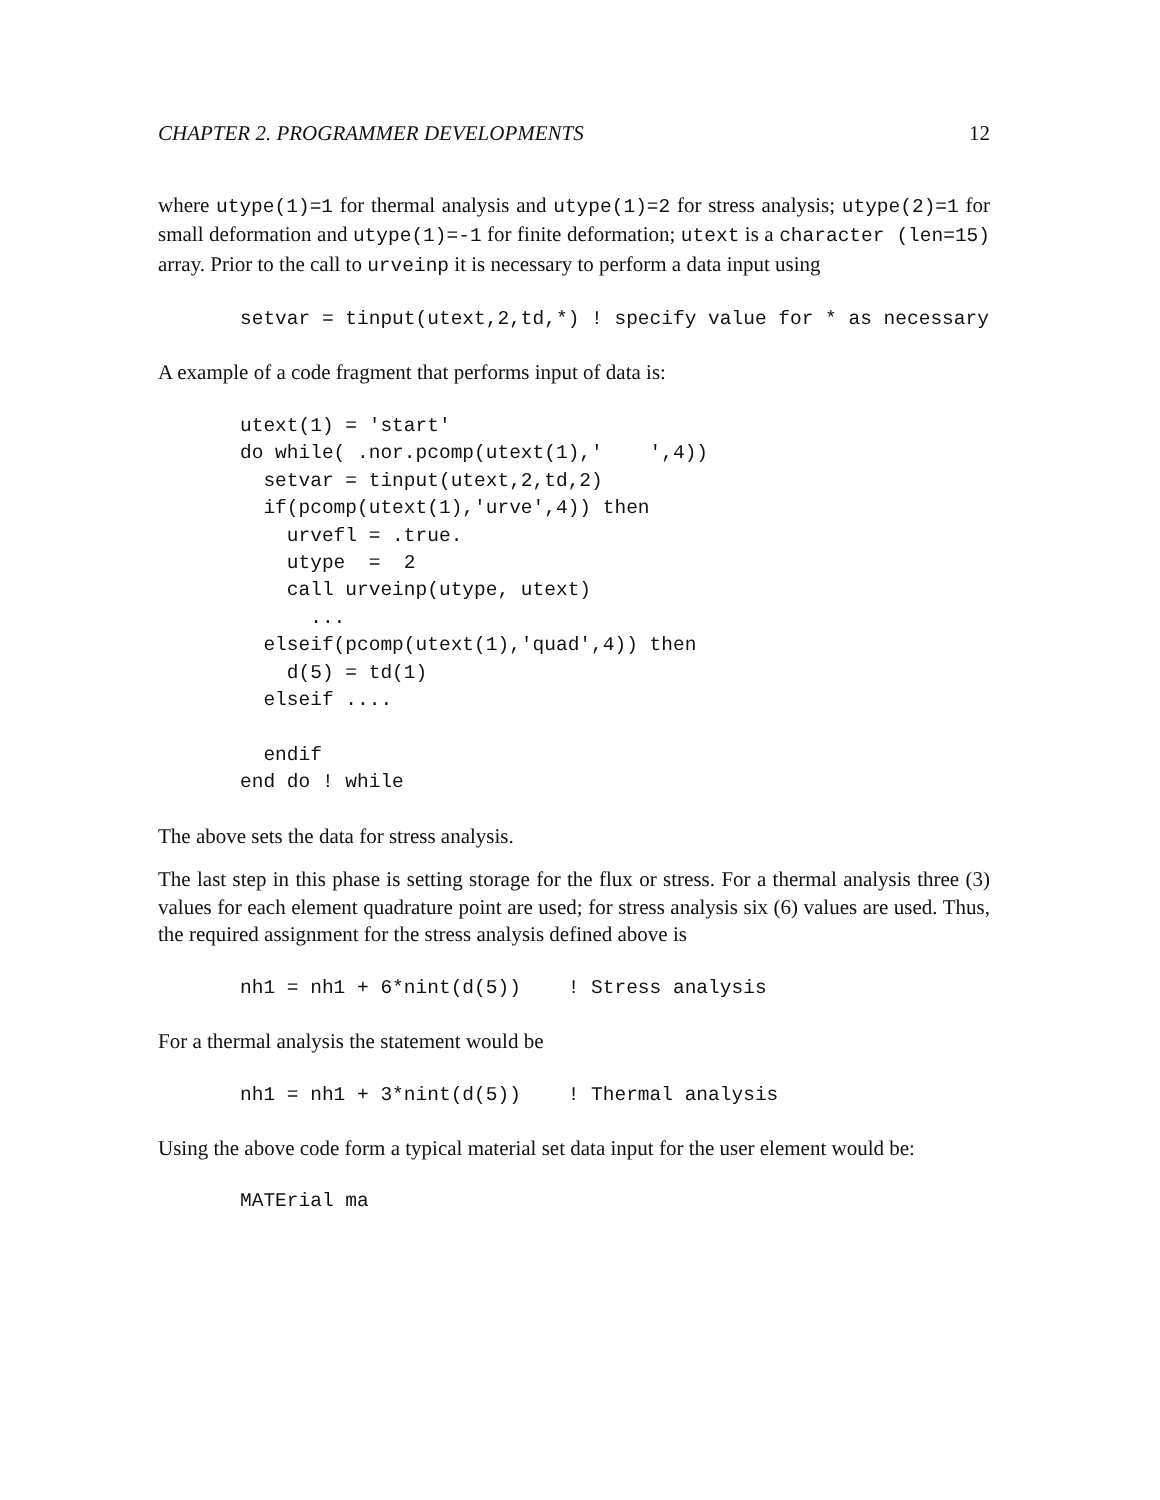CHAPTER 2. PROGRAMMER DEVELOPMENTS 12
where utype(1)=1 for thermal analysis and utype(1)=2 for stress analysis; utype(2)=1 for small deformation and utype(1)=-1 for finite deformation; utext is a character (len=15) array. Prior to the call to urveinp it is necessary to perform a data input using
setvar = tinput(utext,2,td,*) ! specify value for * as necessary
A example of a code fragment that performs input of data is:
utext(1) = 'start'
do while( .nor.pcomp(utext(1),'    ',4))
  setvar = tinput(utext,2,td,2)
  if(pcomp(utext(1),'urve',4)) then
    urvefl = .true.
    utype  =  2
    call urveinp(utype, utext)
      ...
  elseif(pcomp(utext(1),'quad',4)) then
    d(5) = td(1)
  elseif ....

  endif
end do ! while
The above sets the data for stress analysis.
The last step in this phase is setting storage for the flux or stress. For a thermal analysis three (3) values for each element quadrature point are used; for stress analysis six (6) values are used. Thus, the required assignment for the stress analysis defined above is
nh1 = nh1 + 6*nint(d(5))    ! Stress analysis
For a thermal analysis the statement would be
nh1 = nh1 + 3*nint(d(5))    ! Thermal analysis
Using the above code form a typical material set data input for the user element would be:
MATErial ma